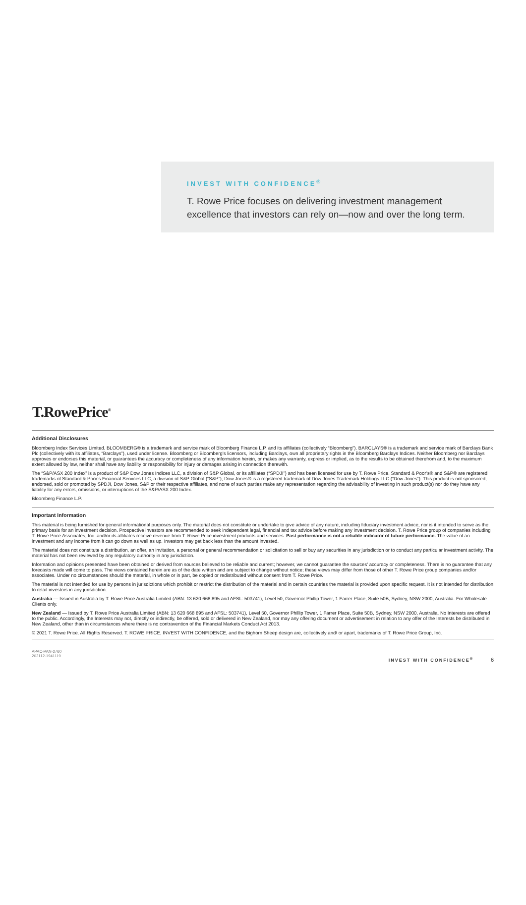INVEST WITH CONFIDENCE<sup>®</sup>
T. Rowe Price focuses on delivering investment management excellence that investors can rely on—now and over the long term.
T.RowePrice<sup>®</sup>
Additional Disclosures
Bloomberg Index Services Limited. BLOOMBERG® is a trademark and service mark of Bloomberg Finance L.P. and its affiliates (collectively “Bloomberg”). BARCLAYS® is a trademark and service mark of Barclays Bank Plc (collectively with its affiliates, “Barclays”), used under license. Bloomberg or Bloomberg’s licensors, including Barclays, own all proprietary rights in the Bloomberg Barclays Indices. Neither Bloomberg nor Barclays approves or endorses this material, or guarantees the accuracy or completeness of any information herein, or makes any warranty, express or implied, as to the results to be obtained therefrom and, to the maximum extent allowed by law, neither shall have any liability or responsibility for injury or damages arising in connection therewith.
The “S&P/ASX 200 Index” is a product of S&P Dow Jones Indices LLC, a division of S&P Global, or its affiliates (“SPDJI”) and has been licensed for use by T. Rowe Price. Standard & Poor’s® and S&P® are registered trademarks of Standard & Poor’s Financial Services LLC, a division of S&P Global (“S&P”); Dow Jones® is a registered trademark of Dow Jones Trademark Holdings LLC (“Dow Jones”). This product is not sponsored, endorsed, sold or promoted by SPDJI, Dow Jones, S&P or their respective affiliates, and none of such parties make any representation regarding the advisability of investing in such product(s) nor do they have any liability for any errors, omissions, or interruptions of the S&P/ASX 200 Index.
Bloomberg Finance L.P.
Important Information
This material is being furnished for general informational purposes only. The material does not constitute or undertake to give advice of any nature, including fiduciary investment advice, nor is it intended to serve as the primary basis for an investment decision. Prospective investors are recommended to seek independent legal, financial and tax advice before making any investment decision. T. Rowe Price group of companies including T. Rowe Price Associates, Inc. and/or its affiliates receive revenue from T. Rowe Price investment products and services. Past performance is not a reliable indicator of future performance. The value of an investment and any income from it can go down as well as up. Investors may get back less than the amount invested.
The material does not constitute a distribution, an offer, an invitation, a personal or general recommendation or solicitation to sell or buy any securities in any jurisdiction or to conduct any particular investment activity. The material has not been reviewed by any regulatory authority in any jurisdiction.
Information and opinions presented have been obtained or derived from sources believed to be reliable and current; however, we cannot guarantee the sources’ accuracy or completeness. There is no guarantee that any forecasts made will come to pass. The views contained herein are as of the date written and are subject to change without notice; these views may differ from those of other T. Rowe Price group companies and/or associates. Under no circumstances should the material, in whole or in part, be copied or redistributed without consent from T. Rowe Price.
The material is not intended for use by persons in jurisdictions which prohibit or restrict the distribution of the material and in certain countries the material is provided upon specific request. It is not intended for distribution to retail investors in any jurisdiction.
Australia — Issued in Australia by T. Rowe Price Australia Limited (ABN: 13 620 668 895 and AFSL: 503741), Level 50, Governor Phillip Tower, 1 Farrer Place, Suite 50B, Sydney, NSW 2000, Australia. For Wholesale Clients only.
New Zealand — Issued by T. Rowe Price Australia Limited (ABN: 13 620 668 895 and AFSL: 503741), Level 50, Governor Phillip Tower, 1 Farrer Place, Suite 50B, Sydney, NSW 2000, Australia. No Interests are offered to the public. Accordingly, the Interests may not, directly or indirectly, be offered, sold or delivered in New Zealand, nor may any offering document or advertisement in relation to any offer of the Interests be distributed in New Zealand, other than in circumstances where there is no contravention of the Financial Markets Conduct Act 2013.
© 2021 T. Rowe Price. All Rights Reserved. T. ROWE PRICE, INVEST WITH CONFIDENCE, and the Bighorn Sheep design are, collectively and/ or apart, trademarks of T. Rowe Price Group, Inc.
APAC-PAN-2760
202112-1941119
INVEST WITH CONFIDENCE<sup>®</sup> 6